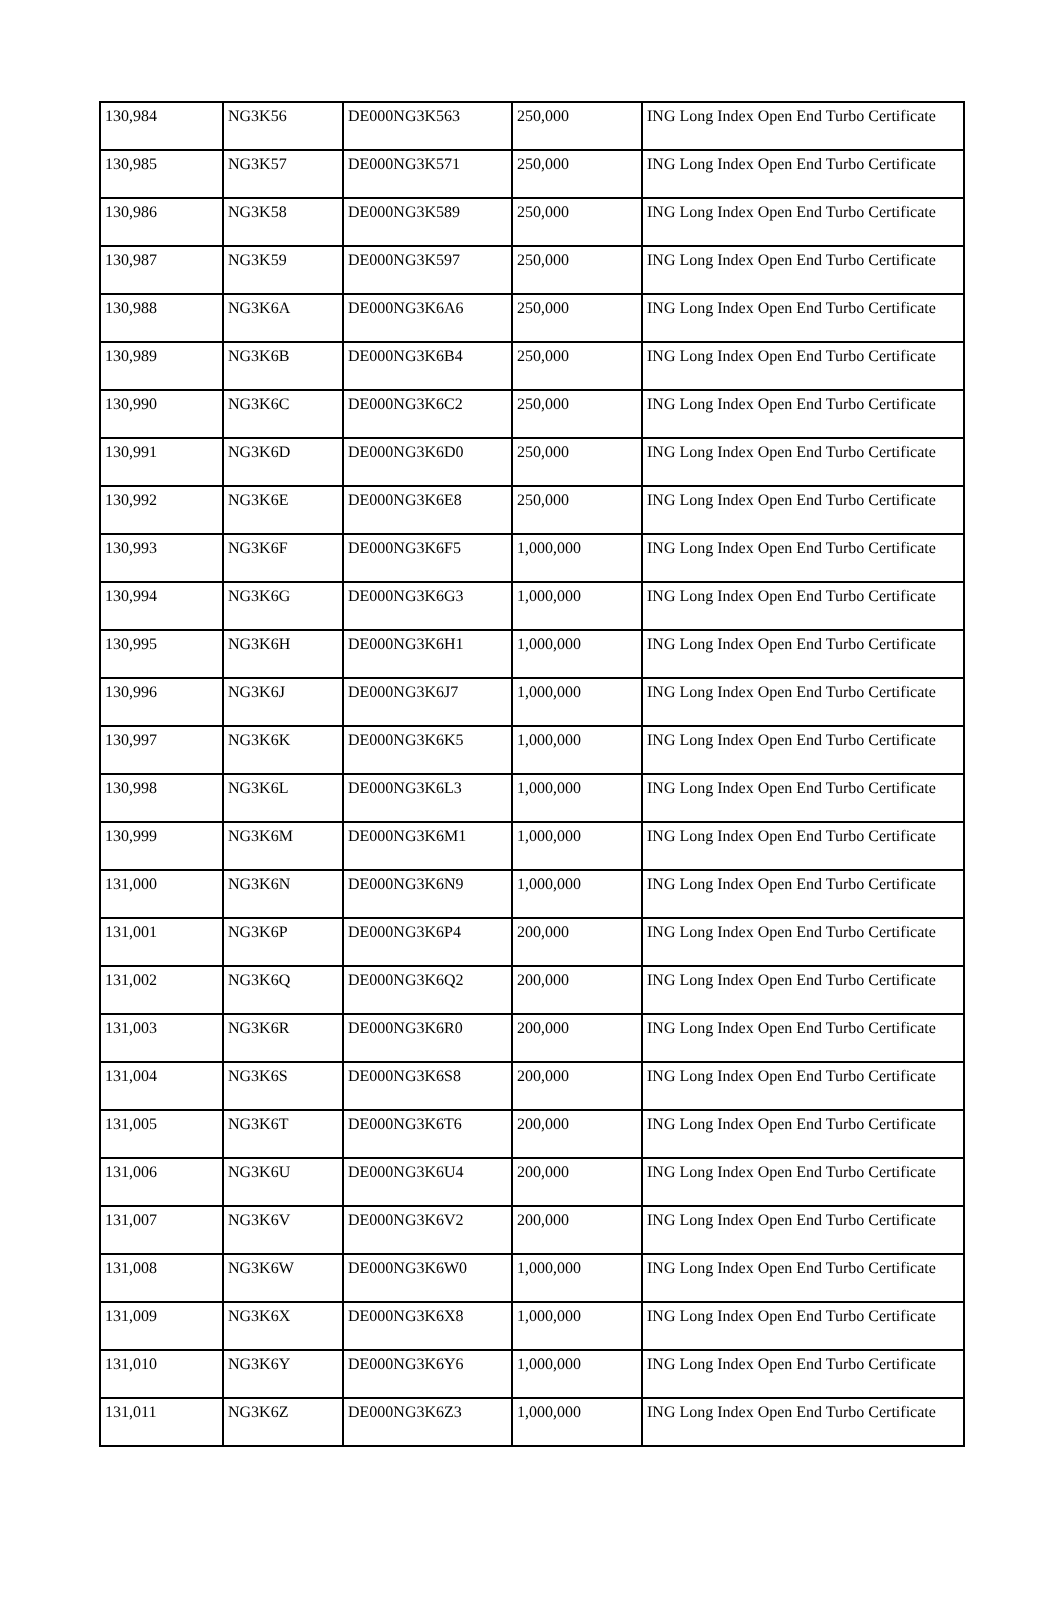| 130,984 | NG3K56 | DE000NG3K563 | 250,000 | ING Long Index Open End Turbo Certificate |
| 130,985 | NG3K57 | DE000NG3K571 | 250,000 | ING Long Index Open End Turbo Certificate |
| 130,986 | NG3K58 | DE000NG3K589 | 250,000 | ING Long Index Open End Turbo Certificate |
| 130,987 | NG3K59 | DE000NG3K597 | 250,000 | ING Long Index Open End Turbo Certificate |
| 130,988 | NG3K6A | DE000NG3K6A6 | 250,000 | ING Long Index Open End Turbo Certificate |
| 130,989 | NG3K6B | DE000NG3K6B4 | 250,000 | ING Long Index Open End Turbo Certificate |
| 130,990 | NG3K6C | DE000NG3K6C2 | 250,000 | ING Long Index Open End Turbo Certificate |
| 130,991 | NG3K6D | DE000NG3K6D0 | 250,000 | ING Long Index Open End Turbo Certificate |
| 130,992 | NG3K6E | DE000NG3K6E8 | 250,000 | ING Long Index Open End Turbo Certificate |
| 130,993 | NG3K6F | DE000NG3K6F5 | 1,000,000 | ING Long Index Open End Turbo Certificate |
| 130,994 | NG3K6G | DE000NG3K6G3 | 1,000,000 | ING Long Index Open End Turbo Certificate |
| 130,995 | NG3K6H | DE000NG3K6H1 | 1,000,000 | ING Long Index Open End Turbo Certificate |
| 130,996 | NG3K6J | DE000NG3K6J7 | 1,000,000 | ING Long Index Open End Turbo Certificate |
| 130,997 | NG3K6K | DE000NG3K6K5 | 1,000,000 | ING Long Index Open End Turbo Certificate |
| 130,998 | NG3K6L | DE000NG3K6L3 | 1,000,000 | ING Long Index Open End Turbo Certificate |
| 130,999 | NG3K6M | DE000NG3K6M1 | 1,000,000 | ING Long Index Open End Turbo Certificate |
| 131,000 | NG3K6N | DE000NG3K6N9 | 1,000,000 | ING Long Index Open End Turbo Certificate |
| 131,001 | NG3K6P | DE000NG3K6P4 | 200,000 | ING Long Index Open End Turbo Certificate |
| 131,002 | NG3K6Q | DE000NG3K6Q2 | 200,000 | ING Long Index Open End Turbo Certificate |
| 131,003 | NG3K6R | DE000NG3K6R0 | 200,000 | ING Long Index Open End Turbo Certificate |
| 131,004 | NG3K6S | DE000NG3K6S8 | 200,000 | ING Long Index Open End Turbo Certificate |
| 131,005 | NG3K6T | DE000NG3K6T6 | 200,000 | ING Long Index Open End Turbo Certificate |
| 131,006 | NG3K6U | DE000NG3K6U4 | 200,000 | ING Long Index Open End Turbo Certificate |
| 131,007 | NG3K6V | DE000NG3K6V2 | 200,000 | ING Long Index Open End Turbo Certificate |
| 131,008 | NG3K6W | DE000NG3K6W0 | 1,000,000 | ING Long Index Open End Turbo Certificate |
| 131,009 | NG3K6X | DE000NG3K6X8 | 1,000,000 | ING Long Index Open End Turbo Certificate |
| 131,010 | NG3K6Y | DE000NG3K6Y6 | 1,000,000 | ING Long Index Open End Turbo Certificate |
| 131,011 | NG3K6Z | DE000NG3K6Z3 | 1,000,000 | ING Long Index Open End Turbo Certificate |